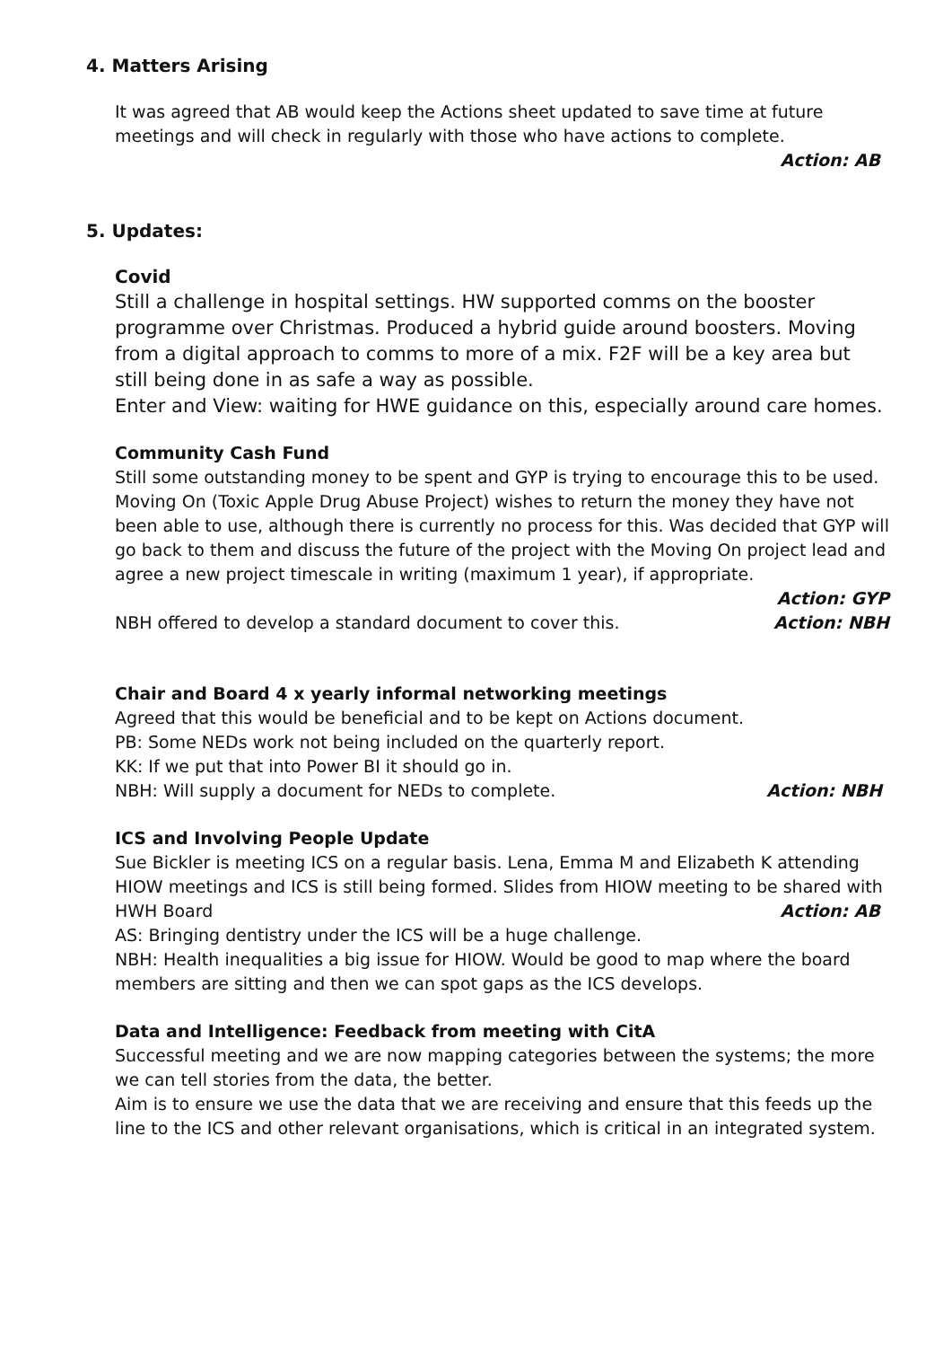4. Matters Arising
It was agreed that AB would keep the Actions sheet updated to save time at future meetings and will check in regularly with those who have actions to complete.
Action: AB
5. Updates:
Covid
Still a challenge in hospital settings. HW supported comms on the booster programme over Christmas. Produced a hybrid guide around boosters. Moving from a digital approach to comms to more of a mix. F2F will be a key area but still being done in as safe a way as possible.
Enter and View: waiting for HWE guidance on this, especially around care homes.
Community Cash Fund
Still some outstanding money to be spent and GYP is trying to encourage this to be used. Moving On (Toxic Apple Drug Abuse Project) wishes to return the money they have not been able to use, although there is currently no process for this. Was decided that GYP will go back to them and discuss the future of the project with the Moving On project lead and agree a new project timescale in writing (maximum 1 year), if appropriate.
Action: GYP
NBH offered to develop a standard document to cover this. Action: NBH
Chair and Board 4 x yearly informal networking meetings
Agreed that this would be beneficial and to be kept on Actions document.
PB: Some NEDs work not being included on the quarterly report.
KK: If we put that into Power BI it should go in.
NBH: Will supply a document for NEDs to complete. Action: NBH
ICS and Involving People Update
Sue Bickler is meeting ICS on a regular basis. Lena, Emma M and Elizabeth K attending HIOW meetings and ICS is still being formed. Slides from HIOW meeting to be shared with
HWH Board Action: AB
AS: Bringing dentistry under the ICS will be a huge challenge.
NBH: Health inequalities a big issue for HIOW. Would be good to map where the board members are sitting and then we can spot gaps as the ICS develops.
Data and Intelligence: Feedback from meeting with CitA
Successful meeting and we are now mapping categories between the systems; the more we can tell stories from the data, the better.
Aim is to ensure we use the data that we are receiving and ensure that this feeds up the line to the ICS and other relevant organisations, which is critical in an integrated system.